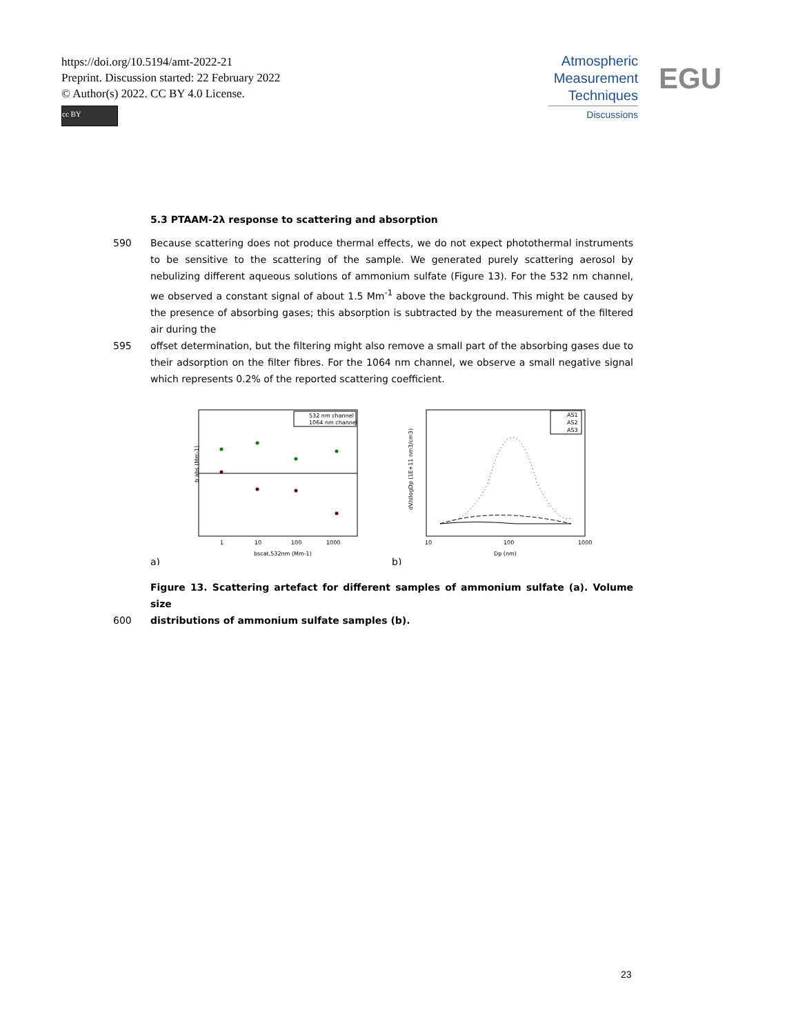https://doi.org/10.5194/amt-2022-21
Preprint. Discussion started: 22 February 2022
© Author(s) 2022. CC BY 4.0 License.
cc BY
Atmospheric
Measurement
Techniques
Discussions
EGU
5.3 PTAAM-2λ response to scattering and absorption
590 Because scattering does not produce thermal effects, we do not expect photothermal instruments to be sensitive to the scattering of the sample. We generated purely scattering aerosol by nebulizing different aqueous solutions of ammonium sulfate (Figure 13). For the 532 nm channel, we observed a constant signal of about 1.5 Mm<sup>-1</sup> above the background. This might be caused by the presence of absorbing gases; this absorption is subtracted by the measurement of the filtered air during the
595 offset determination, but the filtering might also remove a small part of the absorbing gases due to their adsorption on the filter fibres. For the 1064 nm channel, we observe a small negative signal which represents 0.2% of the reported scattering coefficient.
b abs (Mm-1)
532 nm channel
1064 nm channel
1
10
100
1000
bscat,532nm (Mm-1)
a)
AS1
AS2
AS3
10
100
1000
Dp (nm)
dV/dlogDp (1E+11 nm3/cm3)
b)
Figure 13. Scattering artefact for different samples of ammonium sulfate (a). Volume size
600 distributions of ammonium sulfate samples (b).
23